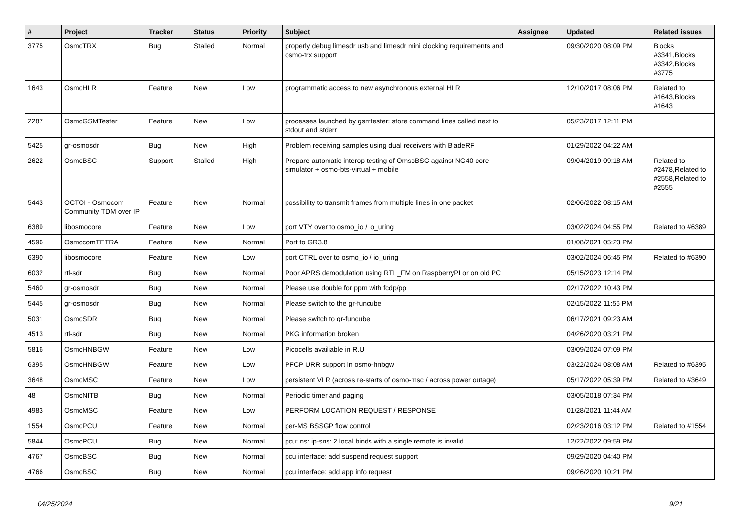| # | Project | Tracker | Status | Priority | Subject | Assignee | Updated | Related issues |
| --- | --- | --- | --- | --- | --- | --- | --- | --- |
| 3775 | OsmoTRX | Bug | Stalled | Normal | properly debug limesdr usb and limesdr mini clocking requirements and osmo-trx support | | 09/30/2020 08:09 PM | Blocks #3341,Blocks #3342,Blocks #3775 |
| 1643 | OsmoHLR | Feature | New | Low | programmatic access to new asynchronous external HLR | | 12/10/2017 08:06 PM | Related to #1643,Blocks #1643 |
| 2287 | OsmoGSMTester | Feature | New | Low | processes launched by gsmtester: store command lines called next to stdout and stderr | | 05/23/2017 12:11 PM | |
| 5425 | gr-osmosdr | Bug | New | High | Problem receiving samples using dual receivers with BladeRF | | 01/29/2022 04:22 AM | |
| 2622 | OsmoBSC | Support | Stalled | High | Prepare automatic interop testing of OmsoBSC against NG40 core simulator + osmo-bts-virtual + mobile | | 09/04/2019 09:18 AM | Related to #2478,Related to #2558,Related to #2555 |
| 5443 | OCTOI - Osmocom Community TDM over IP | Feature | New | Normal | possibility to transmit frames from multiple lines in one packet | | 02/06/2022 08:15 AM | |
| 6389 | libosmocore | Feature | New | Low | port VTY over to osmo_io / io_uring | | 03/02/2024 04:55 PM | Related to #6389 |
| 4596 | OsmocomTETRA | Feature | New | Normal | Port to GR3.8 | | 01/08/2021 05:23 PM | |
| 6390 | libosmocore | Feature | New | Low | port CTRL over to osmo_io / io_uring | | 03/02/2024 06:45 PM | Related to #6390 |
| 6032 | rtl-sdr | Bug | New | Normal | Poor APRS demodulation using RTL_FM on RaspberryPI or on old PC | | 05/15/2023 12:14 PM | |
| 5460 | gr-osmosdr | Bug | New | Normal | Please use double for ppm with fcdp/pp | | 02/17/2022 10:43 PM | |
| 5445 | gr-osmosdr | Bug | New | Normal | Please switch to the gr-funcube | | 02/15/2022 11:56 PM | |
| 5031 | OsmoSDR | Bug | New | Normal | Please switch to gr-funcube | | 06/17/2021 09:23 AM | |
| 4513 | rtl-sdr | Bug | New | Normal | PKG information broken | | 04/26/2020 03:21 PM | |
| 5816 | OsmoHNBGW | Feature | New | Low | Picocells availiable in R.U | | 03/09/2024 07:09 PM | |
| 6395 | OsmoHNBGW | Feature | New | Low | PFCP URR support in osmo-hnbgw | | 03/22/2024 08:08 AM | Related to #6395 |
| 3648 | OsmoMSC | Feature | New | Low | persistent VLR (across re-starts of osmo-msc / across power outage) | | 05/17/2022 05:39 PM | Related to #3649 |
| 48 | OsmoNITB | Bug | New | Normal | Periodic timer and paging | | 03/05/2018 07:34 PM | |
| 4983 | OsmoMSC | Feature | New | Low | PERFORM LOCATION REQUEST / RESPONSE | | 01/28/2021 11:44 AM | |
| 1554 | OsmoPCU | Feature | New | Normal | per-MS BSSGP flow control | | 02/23/2016 03:12 PM | Related to #1554 |
| 5844 | OsmoPCU | Bug | New | Normal | pcu: ns: ip-sns: 2 local binds with a single remote is invalid | | 12/22/2022 09:59 PM | |
| 4767 | OsmoBSC | Bug | New | Normal | pcu interface: add suspend request support | | 09/29/2020 04:40 PM | |
| 4766 | OsmoBSC | Bug | New | Normal | pcu interface: add app info request | | 09/26/2020 10:21 PM | |
04/25/2024 9/21